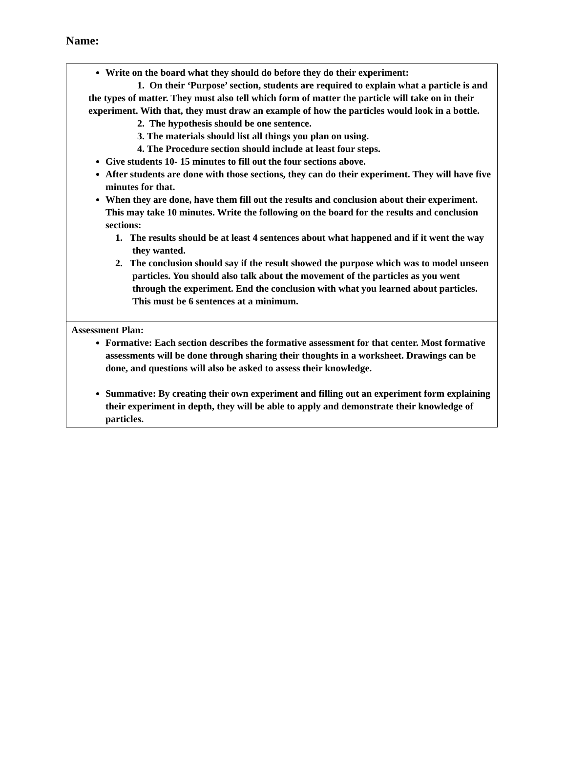Name:
| Write on the board what they should do before they do their experiment: 1. On their ‘Purpose’ section, students are required to explain what a particle is and the types of matter. They must also tell which form of matter the particle will take on in their experiment. With that, they must draw an example of how the particles would look in a bottle. 2. The hypothesis should be one sentence. 3. The materials should list all things you plan on using. 4. The Procedure section should include at least four steps. Give students 10- 15 minutes to fill out the four sections above. After students are done with those sections, they can do their experiment. They will have five minutes for that. When they are done, have them fill out the results and conclusion about their experiment. This may take 10 minutes. Write the following on the board for the results and conclusion sections: 1. The results should be at least 4 sentences about what happened and if it went the way they wanted. 2. The conclusion should say if the result showed the purpose which was to model unseen particles. You should also talk about the movement of the particles as you went through the experiment. End the conclusion with what you learned about particles. This must be 6 sentences at a minimum. |
| Assessment Plan: Formative: Each section describes the formative assessment for that center. Most formative assessments will be done through sharing their thoughts in a worksheet. Drawings can be done, and questions will also be asked to assess their knowledge. Summative: By creating their own experiment and filling out an experiment form explaining their experiment in depth, they will be able to apply and demonstrate their knowledge of particles. |